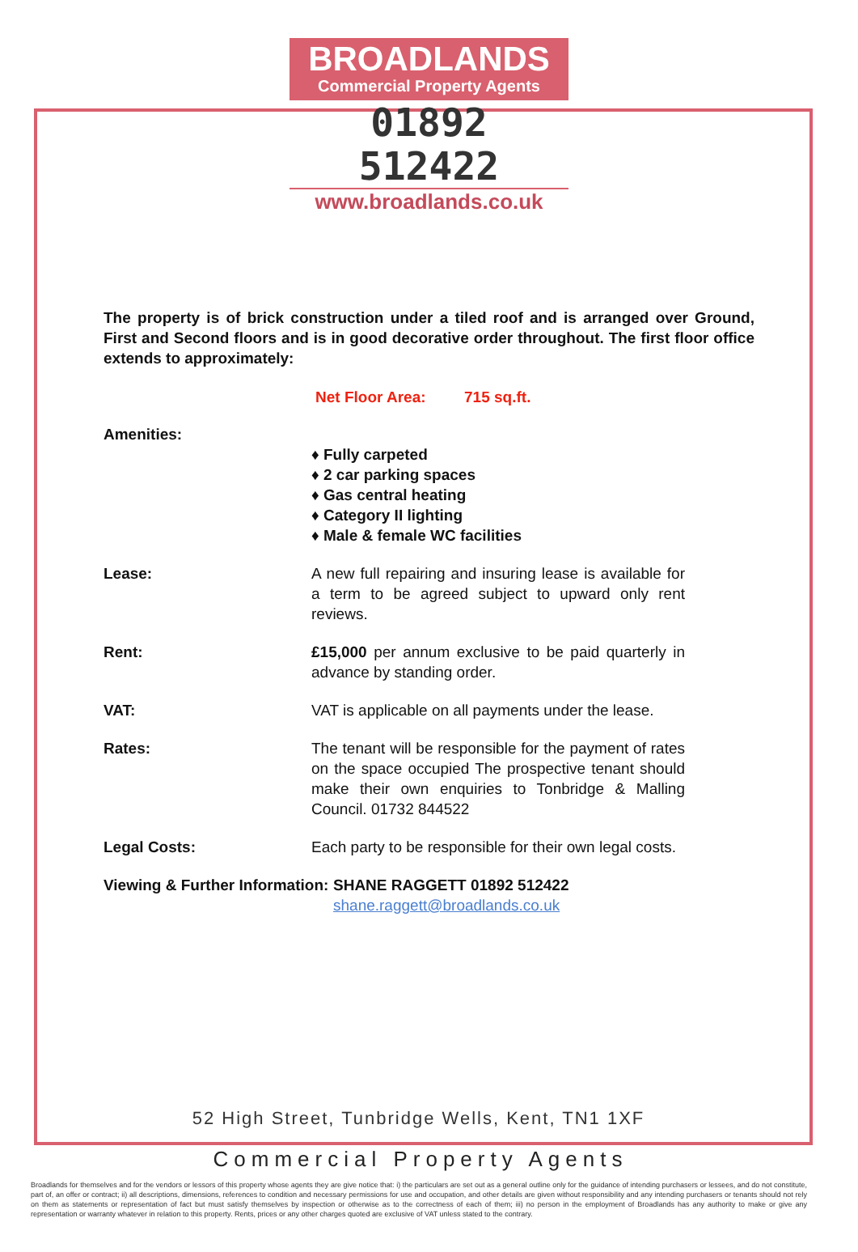BROADLANDS
Commercial Property Agents
01892 512422
www.broadlands.co.uk
The property is of brick construction under a tiled roof and is arranged over Ground, First and Second floors and is in good decorative order throughout. The first floor office extends to approximately:
Net Floor Area: 715 sq.ft.
Amenities:
♦ Fully carpeted
♦ 2 car parking spaces
♦ Gas central heating
♦ Category II lighting
♦ Male & female WC facilities
Lease: A new full repairing and insuring lease is available for a term to be agreed subject to upward only rent reviews.
Rent: £15,000 per annum exclusive to be paid quarterly in advance by standing order.
VAT: VAT is applicable on all payments under the lease.
Rates: The tenant will be responsible for the payment of rates on the space occupied The prospective tenant should make their own enquiries to Tonbridge & Malling Council. 01732 844522
Legal Costs: Each party to be responsible for their own legal costs.
Viewing & Further Information:
SHANE RAGGETT 01892 512422
shane.raggett@broadlands.co.uk
52 High Street, Tunbridge Wells, Kent, TN1 1XF
Commercial Property Agents
Broadlands for themselves and for the vendors or lessors of this property whose agents they are give notice that: i) the particulars are set out as a general outline only for the guidance of intending purchasers or lessees, and do not constitute, part of, an offer or contract; ii) all descriptions, dimensions, references to condition and necessary permissions for use and occupation, and other details are given without responsibility and any intending purchasers or tenants should not rely on them as statements or representation of fact but must satisfy themselves by inspection or otherwise as to the correctness of each of them; iii) no person in the employment of Broadlands has any authority to make or give any representation or warranty whatever in relation to this property. Rents, prices or any other charges quoted are exclusive of VAT unless stated to the contrary.